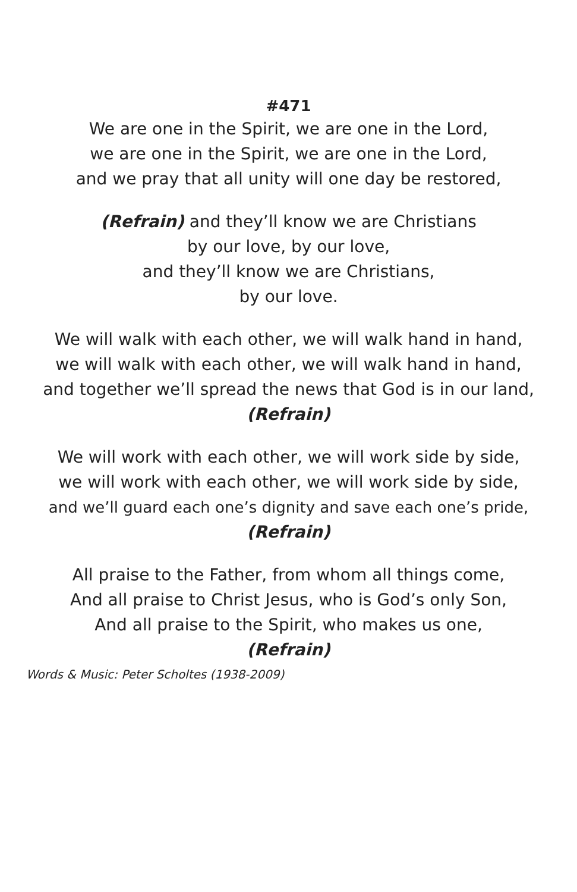#471
We are one in the Spirit, we are one in the Lord,
we are one in the Spirit, we are one in the Lord,
and we pray that all unity will one day be restored,
(Refrain) and they’ll know we are Christians
by our love, by our love,
and they’ll know we are Christians,
by our love.
We will walk with each other, we will walk hand in hand,
we will walk with each other, we will walk hand in hand,
and together we’ll spread the news that God is in our land,
(Refrain)
We will work with each other, we will work side by side,
we will work with each other, we will work side by side,
and we’ll guard each one’s dignity and save each one’s pride,
(Refrain)
All praise to the Father, from whom all things come,
And all praise to Christ Jesus, who is God’s only Son,
And all praise to the Spirit, who makes us one,
(Refrain)
Words & Music: Peter Scholtes (1938-2009)